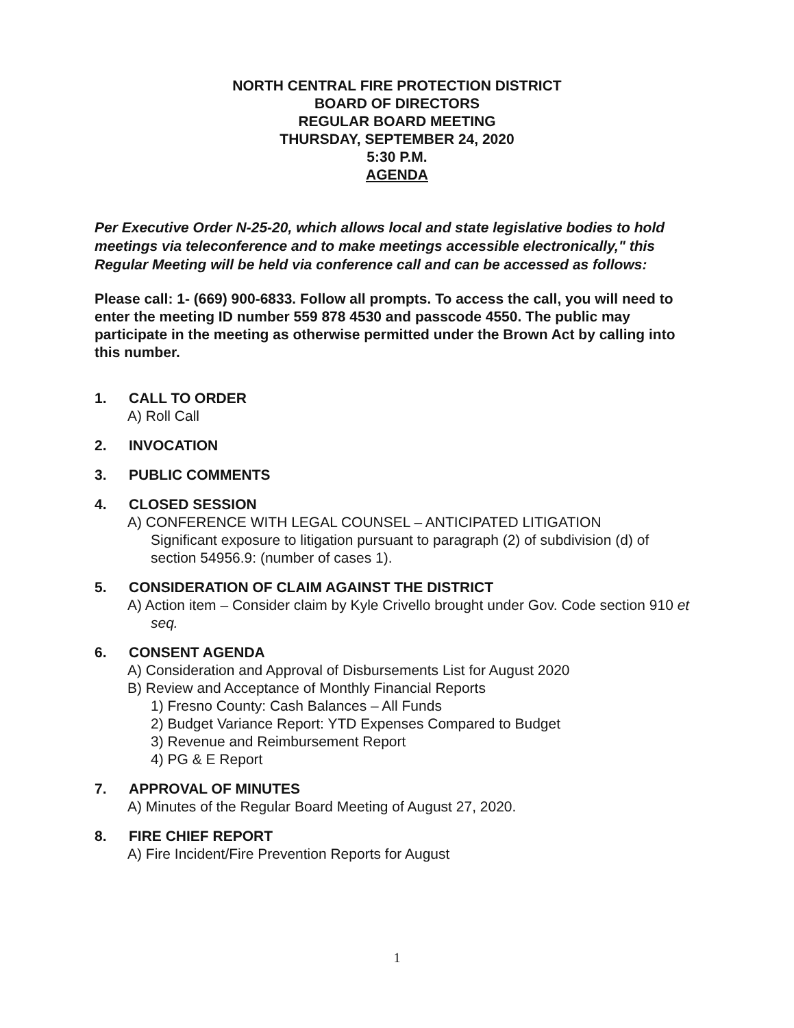NORTH CENTRAL FIRE PROTECTION DISTRICT
BOARD OF DIRECTORS
REGULAR BOARD MEETING
THURSDAY, SEPTEMBER 24, 2020
5:30 P.M.
AGENDA
Per Executive Order N-25-20, which allows local and state legislative bodies to hold meetings via teleconference and to make meetings accessible electronically," this Regular Meeting will be held via conference call and can be accessed as follows:
Please call: 1- (669) 900-6833. Follow all prompts. To access the call, you will need to enter the meeting ID number 559 878 4530 and passcode 4550. The public may participate in the meeting as otherwise permitted under the Brown Act by calling into this number.
1. CALL TO ORDER
A) Roll Call
2. INVOCATION
3. PUBLIC COMMENTS
4. CLOSED SESSION
A) CONFERENCE WITH LEGAL COUNSEL – ANTICIPATED LITIGATION
Significant exposure to litigation pursuant to paragraph (2) of subdivision (d) of section 54956.9: (number of cases 1).
5. CONSIDERATION OF CLAIM AGAINST THE DISTRICT
A) Action item – Consider claim by Kyle Crivello brought under Gov. Code section 910 et seq.
6. CONSENT AGENDA
A) Consideration and Approval of Disbursements List for August 2020
B) Review and Acceptance of Monthly Financial Reports
1) Fresno County: Cash Balances – All Funds
2) Budget Variance Report: YTD Expenses Compared to Budget
3) Revenue and Reimbursement Report
4) PG & E Report
7. APPROVAL OF MINUTES
A) Minutes of the Regular Board Meeting of August 27, 2020.
8. FIRE CHIEF REPORT
A) Fire Incident/Fire Prevention Reports for August
1